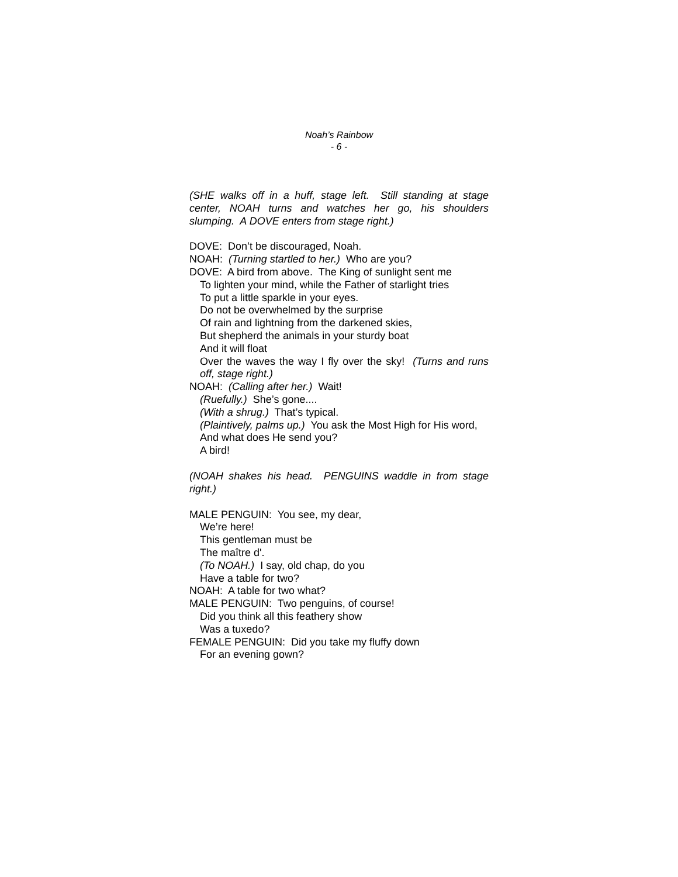Noah’s Rainbow
- 6 -
(SHE walks off in a huff, stage left. Still standing at stage center, NOAH turns and watches her go, his shoulders slumping. A DOVE enters from stage right.)
DOVE: Don’t be discouraged, Noah.
NOAH: (Turning startled to her.) Who are you?
DOVE: A bird from above. The King of sunlight sent me
To lighten your mind, while the Father of starlight tries
To put a little sparkle in your eyes.
Do not be overwhelmed by the surprise
Of rain and lightning from the darkened skies,
But shepherd the animals in your sturdy boat
And it will float
Over the waves the way I fly over the sky! (Turns and runs off, stage right.)
NOAH: (Calling after her.) Wait!
(Ruefully.) She’s gone....
(With a shrug.) That’s typical.
(Plaintively, palms up.) You ask the Most High for His word,
And what does He send you?
A bird!
(NOAH shakes his head. PENGUINS waddle in from stage right.)
MALE PENGUIN: You see, my dear,
We’re here!
This gentleman must be
The maître d'.
(To NOAH.) I say, old chap, do you
Have a table for two?
NOAH: A table for two what?
MALE PENGUIN: Two penguins, of course!
Did you think all this feathery show
Was a tuxedo?
FEMALE PENGUIN: Did you take my fluffy down
For an evening gown?